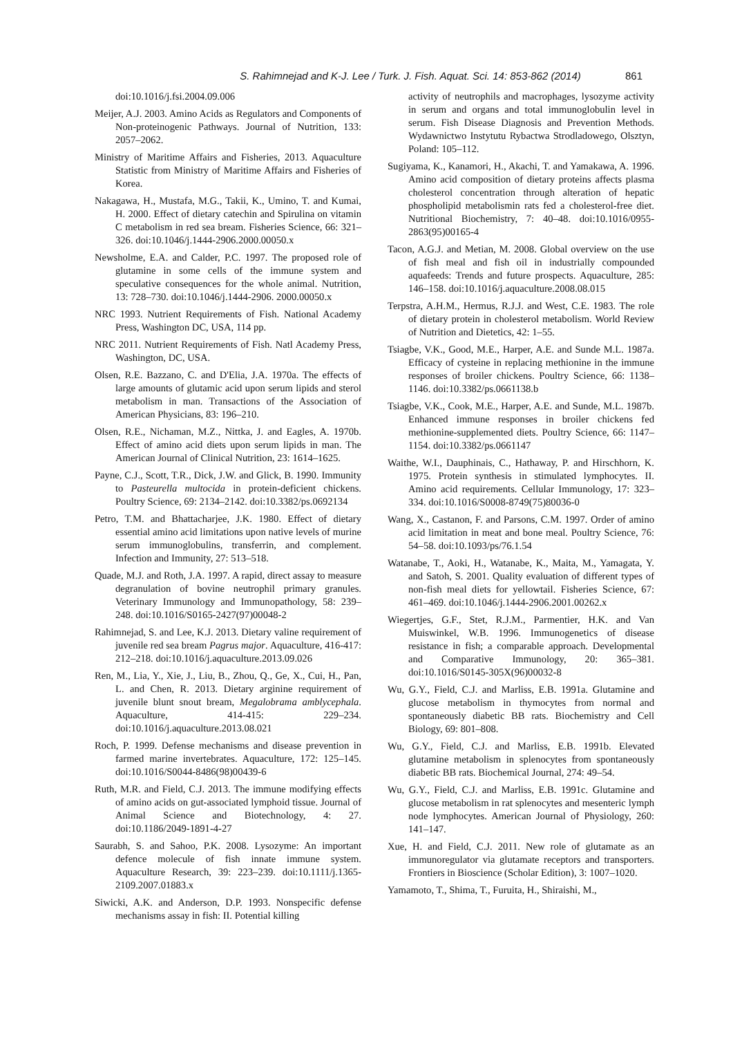S. Rahimnejad and K-J. Lee / Turk. J. Fish. Aquat. Sci. 14: 853-862 (2014) 861
doi:10.1016/j.fsi.2004.09.006
Meijer, A.J. 2003. Amino Acids as Regulators and Components of Non-proteinogenic Pathways. Journal of Nutrition, 133: 2057–2062.
Ministry of Maritime Affairs and Fisheries, 2013. Aquaculture Statistic from Ministry of Maritime Affairs and Fisheries of Korea.
Nakagawa, H., Mustafa, M.G., Takii, K., Umino, T. and Kumai, H. 2000. Effect of dietary catechin and Spirulina on vitamin C metabolism in red sea bream. Fisheries Science, 66: 321–326. doi:10.1046/j.1444-2906.2000.00050.x
Newsholme, E.A. and Calder, P.C. 1997. The proposed role of glutamine in some cells of the immune system and speculative consequences for the whole animal. Nutrition, 13: 728–730. doi:10.1046/j.1444-2906. 2000.00050.x
NRC 1993. Nutrient Requirements of Fish. National Academy Press, Washington DC, USA, 114 pp.
NRC 2011. Nutrient Requirements of Fish. Natl Academy Press, Washington, DC, USA.
Olsen, R.E. Bazzano, C. and D'Elia, J.A. 1970a. The effects of large amounts of glutamic acid upon serum lipids and sterol metabolism in man. Transactions of the Association of American Physicians, 83: 196–210.
Olsen, R.E., Nichaman, M.Z., Nittka, J. and Eagles, A. 1970b. Effect of amino acid diets upon serum lipids in man. The American Journal of Clinical Nutrition, 23: 1614–1625.
Payne, C.J., Scott, T.R., Dick, J.W. and Glick, B. 1990. Immunity to Pasteurella multocida in protein-deficient chickens. Poultry Science, 69: 2134–2142. doi:10.3382/ps.0692134
Petro, T.M. and Bhattacharjee, J.K. 1980. Effect of dietary essential amino acid limitations upon native levels of murine serum immunoglobulins, transferrin, and complement. Infection and Immunity, 27: 513–518.
Quade, M.J. and Roth, J.A. 1997. A rapid, direct assay to measure degranulation of bovine neutrophil primary granules. Veterinary Immunology and Immunopathology, 58: 239–248. doi:10.1016/S0165-2427(97)00048-2
Rahimnejad, S. and Lee, K.J. 2013. Dietary valine requirement of juvenile red sea bream Pagrus major. Aquaculture, 416-417: 212–218. doi:10.1016/j.aquaculture.2013.09.026
Ren, M., Lia, Y., Xie, J., Liu, B., Zhou, Q., Ge, X., Cui, H., Pan, L. and Chen, R. 2013. Dietary arginine requirement of juvenile blunt snout bream, Megalobrama amblycephala. Aquaculture, 414-415: 229–234. doi:10.1016/j.aquaculture.2013.08.021
Roch, P. 1999. Defense mechanisms and disease prevention in farmed marine invertebrates. Aquaculture, 172: 125–145. doi:10.1016/S0044-8486(98)00439-6
Ruth, M.R. and Field, C.J. 2013. The immune modifying effects of amino acids on gut-associated lymphoid tissue. Journal of Animal Science and Biotechnology, 4: 27. doi:10.1186/2049-1891-4-27
Saurabh, S. and Sahoo, P.K. 2008. Lysozyme: An important defence molecule of fish innate immune system. Aquaculture Research, 39: 223–239. doi:10.1111/j.1365-2109.2007.01883.x
Siwicki, A.K. and Anderson, D.P. 1993. Nonspecific defense mechanisms assay in fish: II. Potential killing
activity of neutrophils and macrophages, lysozyme activity in serum and organs and total immunoglobulin level in serum. Fish Disease Diagnosis and Prevention Methods. Wydawnictwo Instytutu Rybactwa Strodladowego, Olsztyn, Poland: 105–112.
Sugiyama, K., Kanamori, H., Akachi, T. and Yamakawa, A. 1996. Amino acid composition of dietary proteins affects plasma cholesterol concentration through alteration of hepatic phospholipid metabolismin rats fed a cholesterol-free diet. Nutritional Biochemistry, 7: 40–48. doi:10.1016/0955-2863(95)00165-4
Tacon, A.G.J. and Metian, M. 2008. Global overview on the use of fish meal and fish oil in industrially compounded aquafeeds: Trends and future prospects. Aquaculture, 285: 146–158. doi:10.1016/j.aquaculture.2008.08.015
Terpstra, A.H.M., Hermus, R.J.J. and West, C.E. 1983. The role of dietary protein in cholesterol metabolism. World Review of Nutrition and Dietetics, 42: 1–55.
Tsiagbe, V.K., Good, M.E., Harper, A.E. and Sunde M.L. 1987a. Efficacy of cysteine in replacing methionine in the immune responses of broiler chickens. Poultry Science, 66: 1138–1146. doi:10.3382/ps.0661138.b
Tsiagbe, V.K., Cook, M.E., Harper, A.E. and Sunde, M.L. 1987b. Enhanced immune responses in broiler chickens fed methionine-supplemented diets. Poultry Science, 66: 1147–1154. doi:10.3382/ps.0661147
Waithe, W.I., Dauphinais, C., Hathaway, P. and Hirschhorn, K. 1975. Protein synthesis in stimulated lymphocytes. II. Amino acid requirements. Cellular Immunology, 17: 323–334. doi:10.1016/S0008-8749(75)80036-0
Wang, X., Castanon, F. and Parsons, C.M. 1997. Order of amino acid limitation in meat and bone meal. Poultry Science, 76: 54–58. doi:10.1093/ps/76.1.54
Watanabe, T., Aoki, H., Watanabe, K., Maita, M., Yamagata, Y. and Satoh, S. 2001. Quality evaluation of different types of non-fish meal diets for yellowtail. Fisheries Science, 67: 461–469. doi:10.1046/j.1444-2906.2001.00262.x
Wiegertjes, G.F., Stet, R.J.M., Parmentier, H.K. and Van Muiswinkel, W.B. 1996. Immunogenetics of disease resistance in fish; a comparable approach. Developmental and Comparative Immunology, 20: 365–381. doi:10.1016/S0145-305X(96)00032-8
Wu, G.Y., Field, C.J. and Marliss, E.B. 1991a. Glutamine and glucose metabolism in thymocytes from normal and spontaneously diabetic BB rats. Biochemistry and Cell Biology, 69: 801–808.
Wu, G.Y., Field, C.J. and Marliss, E.B. 1991b. Elevated glutamine metabolism in splenocytes from spontaneously diabetic BB rats. Biochemical Journal, 274: 49–54.
Wu, G.Y., Field, C.J. and Marliss, E.B. 1991c. Glutamine and glucose metabolism in rat splenocytes and mesenteric lymph node lymphocytes. American Journal of Physiology, 260: 141–147.
Xue, H. and Field, C.J. 2011. New role of glutamate as an immunoregulator via glutamate receptors and transporters. Frontiers in Bioscience (Scholar Edition), 3: 1007–1020.
Yamamoto, T., Shima, T., Furuita, H., Shiraishi, M.,